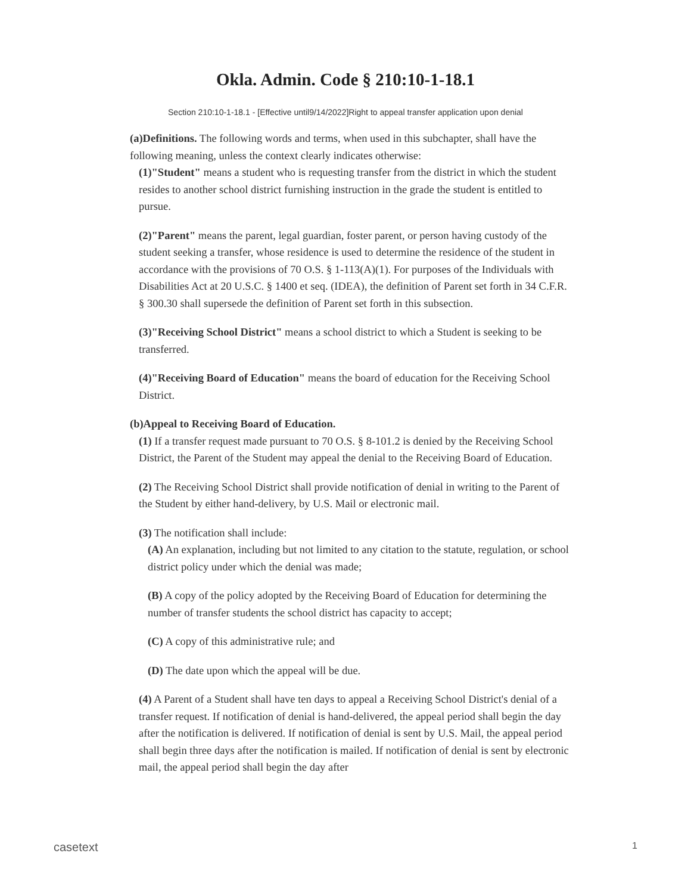Okla. Admin. Code § 210:10-1-18.1
Section 210:10-1-18.1 - [Effective until9/14/2022]Right to appeal transfer application upon denial
(a)Definitions. The following words and terms, when used in this subchapter, shall have the following meaning, unless the context clearly indicates otherwise:
(1)"Student" means a student who is requesting transfer from the district in which the student resides to another school district furnishing instruction in the grade the student is entitled to pursue.
(2)"Parent" means the parent, legal guardian, foster parent, or person having custody of the student seeking a transfer, whose residence is used to determine the residence of the student in accordance with the provisions of 70 O.S. § 1-113(A)(1). For purposes of the Individuals with Disabilities Act at 20 U.S.C. § 1400 et seq. (IDEA), the definition of Parent set forth in 34 C.F.R. § 300.30 shall supersede the definition of Parent set forth in this subsection.
(3)"Receiving School District" means a school district to which a Student is seeking to be transferred.
(4)"Receiving Board of Education" means the board of education for the Receiving School District.
(b)Appeal to Receiving Board of Education.
(1) If a transfer request made pursuant to 70 O.S. § 8-101.2 is denied by the Receiving School District, the Parent of the Student may appeal the denial to the Receiving Board of Education.
(2) The Receiving School District shall provide notification of denial in writing to the Parent of the Student by either hand-delivery, by U.S. Mail or electronic mail.
(3) The notification shall include:
(A) An explanation, including but not limited to any citation to the statute, regulation, or school district policy under which the denial was made;
(B) A copy of the policy adopted by the Receiving Board of Education for determining the number of transfer students the school district has capacity to accept;
(C) A copy of this administrative rule; and
(D) The date upon which the appeal will be due.
(4) A Parent of a Student shall have ten days to appeal a Receiving School District's denial of a transfer request. If notification of denial is hand-delivered, the appeal period shall begin the day after the notification is delivered. If notification of denial is sent by U.S. Mail, the appeal period shall begin three days after the notification is mailed. If notification of denial is sent by electronic mail, the appeal period shall begin the day after
casetext 1